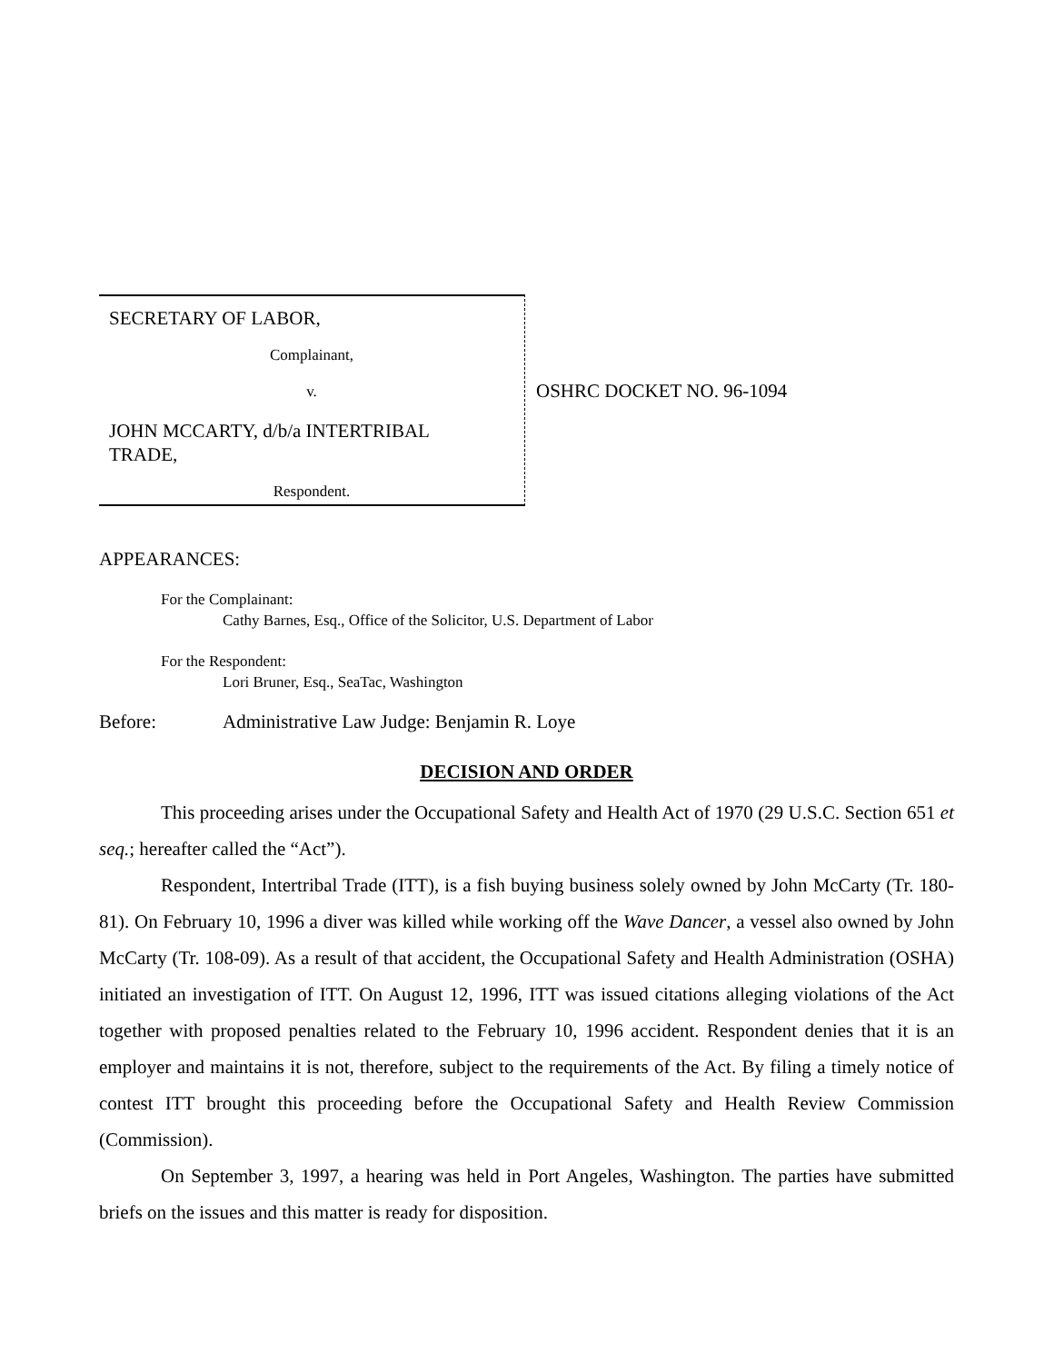SECRETARY OF LABOR,
Complainant,
v.
JOHN MCCARTY, d/b/a INTERTRIBAL TRADE,
Respondent.
OSHRC DOCKET NO. 96-1094
APPEARANCES:
For the Complainant:
Cathy Barnes, Esq., Office of the Solicitor, U.S. Department of Labor
For the Respondent:
Lori Bruner, Esq., SeaTac, Washington
Before: Administrative Law Judge: Benjamin R. Loye
DECISION AND ORDER
This proceeding arises under the Occupational Safety and Health Act of 1970 (29 U.S.C. Section 651 et seq.; hereafter called the “Act”).
Respondent, Intertribal Trade (ITT), is a fish buying business solely owned by John McCarty (Tr. 180-81). On February 10, 1996 a diver was killed while working off the Wave Dancer, a vessel also owned by John McCarty (Tr. 108-09). As a result of that accident, the Occupational Safety and Health Administration (OSHA) initiated an investigation of ITT. On August 12, 1996, ITT was issued citations alleging violations of the Act together with proposed penalties related to the February 10, 1996 accident. Respondent denies that it is an employer and maintains it is not, therefore, subject to the requirements of the Act. By filing a timely notice of contest ITT brought this proceeding before the Occupational Safety and Health Review Commission (Commission).
On September 3, 1997, a hearing was held in Port Angeles, Washington. The parties have submitted briefs on the issues and this matter is ready for disposition.